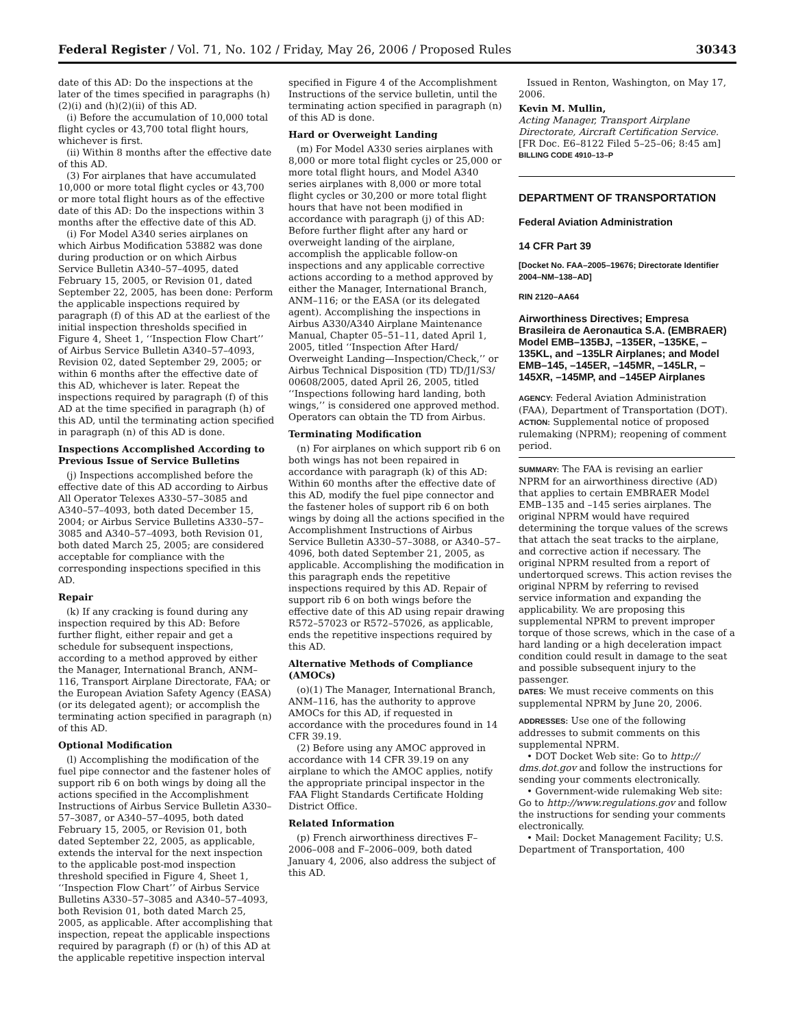Federal Register / Vol. 71, No. 102 / Friday, May 26, 2006 / Proposed Rules 30343
date of this AD: Do the inspections at the later of the times specified in paragraphs (h)(2)(i) and (h)(2)(ii) of this AD.
(i) Before the accumulation of 10,000 total flight cycles or 43,700 total flight hours, whichever is first.
(ii) Within 8 months after the effective date of this AD.
(3) For airplanes that have accumulated 10,000 or more total flight cycles or 43,700 or more total flight hours as of the effective date of this AD: Do the inspections within 3 months after the effective date of this AD.
(i) For Model A340 series airplanes on which Airbus Modification 53882 was done during production or on which Airbus Service Bulletin A340–57–4095, dated February 15, 2005, or Revision 01, dated September 22, 2005, has been done: Perform the applicable inspections required by paragraph (f) of this AD at the earliest of the initial inspection thresholds specified in Figure 4, Sheet 1, ‘‘Inspection Flow Chart’’ of Airbus Service Bulletin A340–57–4093, Revision 02, dated September 29, 2005; or within 6 months after the effective date of this AD, whichever is later. Repeat the inspections required by paragraph (f) of this AD at the time specified in paragraph (h) of this AD, until the terminating action specified in paragraph (n) of this AD is done.
Inspections Accomplished According to Previous Issue of Service Bulletins
(j) Inspections accomplished before the effective date of this AD according to Airbus All Operator Telexes A330–57–3085 and A340–57–4093, both dated December 15, 2004; or Airbus Service Bulletins A330–57–3085 and A340–57–4093, both Revision 01, both dated March 25, 2005; are considered acceptable for compliance with the corresponding inspections specified in this AD.
Repair
(k) If any cracking is found during any inspection required by this AD: Before further flight, either repair and get a schedule for subsequent inspections, according to a method approved by either the Manager, International Branch, ANM–116, Transport Airplane Directorate, FAA; or the European Aviation Safety Agency (EASA) (or its delegated agent); or accomplish the terminating action specified in paragraph (n) of this AD.
Optional Modification
(l) Accomplishing the modification of the fuel pipe connector and the fastener holes of support rib 6 on both wings by doing all the actions specified in the Accomplishment Instructions of Airbus Service Bulletin A330–57–3087, or A340–57–4095, both dated February 15, 2005, or Revision 01, both dated September 22, 2005, as applicable, extends the interval for the next inspection to the applicable post-mod inspection threshold specified in Figure 4, Sheet 1, ‘‘Inspection Flow Chart’’ of Airbus Service Bulletins A330–57–3085 and A340–57–4093, both Revision 01, both dated March 25, 2005, as applicable. After accomplishing that inspection, repeat the applicable inspections required by paragraph (f) or (h) of this AD at the applicable repetitive inspection interval
specified in Figure 4 of the Accomplishment Instructions of the service bulletin, until the terminating action specified in paragraph (n) of this AD is done.
Hard or Overweight Landing
(m) For Model A330 series airplanes with 8,000 or more total flight cycles or 25,000 or more total flight hours, and Model A340 series airplanes with 8,000 or more total flight cycles or 30,200 or more total flight hours that have not been modified in accordance with paragraph (j) of this AD: Before further flight after any hard or overweight landing of the airplane, accomplish the applicable follow-on inspections and any applicable corrective actions according to a method approved by either the Manager, International Branch, ANM–116; or the EASA (or its delegated agent). Accomplishing the inspections in Airbus A330/A340 Airplane Maintenance Manual, Chapter 05–51–11, dated April 1, 2005, titled ‘‘Inspection After Hard/ Overweight Landing—Inspection/Check,’’ or Airbus Technical Disposition (TD) TD/J1/S3/ 00608/2005, dated April 26, 2005, titled ‘‘Inspections following hard landing, both wings,’’ is considered one approved method. Operators can obtain the TD from Airbus.
Terminating Modification
(n) For airplanes on which support rib 6 on both wings has not been repaired in accordance with paragraph (k) of this AD: Within 60 months after the effective date of this AD, modify the fuel pipe connector and the fastener holes of support rib 6 on both wings by doing all the actions specified in the Accomplishment Instructions of Airbus Service Bulletin A330–57–3088, or A340–57–4096, both dated September 21, 2005, as applicable. Accomplishing the modification in this paragraph ends the repetitive inspections required by this AD. Repair of support rib 6 on both wings before the effective date of this AD using repair drawing R572–57023 or R572–57026, as applicable, ends the repetitive inspections required by this AD.
Alternative Methods of Compliance (AMOCs)
(o)(1) The Manager, International Branch, ANM–116, has the authority to approve AMOCs for this AD, if requested in accordance with the procedures found in 14 CFR 39.19.
(2) Before using any AMOC approved in accordance with 14 CFR 39.19 on any airplane to which the AMOC applies, notify the appropriate principal inspector in the FAA Flight Standards Certificate Holding District Office.
Related Information
(p) French airworthiness directives F–2006–008 and F–2006–009, both dated January 4, 2006, also address the subject of this AD.
Issued in Renton, Washington, on May 17, 2006.
Kevin M. Mullin,
Acting Manager, Transport Airplane Directorate, Aircraft Certification Service.
[FR Doc. E6–8122 Filed 5–25–06; 8:45 am]
BILLING CODE 4910–13–P
DEPARTMENT OF TRANSPORTATION
Federal Aviation Administration
14 CFR Part 39
[Docket No. FAA–2005–19676; Directorate Identifier 2004–NM–138–AD]
RIN 2120–AA64
Airworthiness Directives; Empresa Brasileira de Aeronautica S.A. (EMBRAER) Model EMB–135BJ, –135ER, –135KE, –135KL, and –135LR Airplanes; and Model EMB–145, –145ER, –145MR, –145LR, –145XR, –145MP, and –145EP Airplanes
AGENCY: Federal Aviation Administration (FAA), Department of Transportation (DOT).
ACTION: Supplemental notice of proposed rulemaking (NPRM); reopening of comment period.
SUMMARY: The FAA is revising an earlier NPRM for an airworthiness directive (AD) that applies to certain EMBRAER Model EMB–135 and –145 series airplanes. The original NPRM would have required determining the torque values of the screws that attach the seat tracks to the airplane, and corrective action if necessary. The original NPRM resulted from a report of undertorqued screws. This action revises the original NPRM by referring to revised service information and expanding the applicability. We are proposing this supplemental NPRM to prevent improper torque of those screws, which in the case of a hard landing or a high deceleration impact condition could result in damage to the seat and possible subsequent injury to the passenger.
DATES: We must receive comments on this supplemental NPRM by June 20, 2006.
ADDRESSES: Use one of the following addresses to submit comments on this supplemental NPRM.
• DOT Docket Web site: Go to http:// dms.dot.gov and follow the instructions for sending your comments electronically.
• Government-wide rulemaking Web site: Go to http://www.regulations.gov and follow the instructions for sending your comments electronically.
• Mail: Docket Management Facility; U.S. Department of Transportation, 400